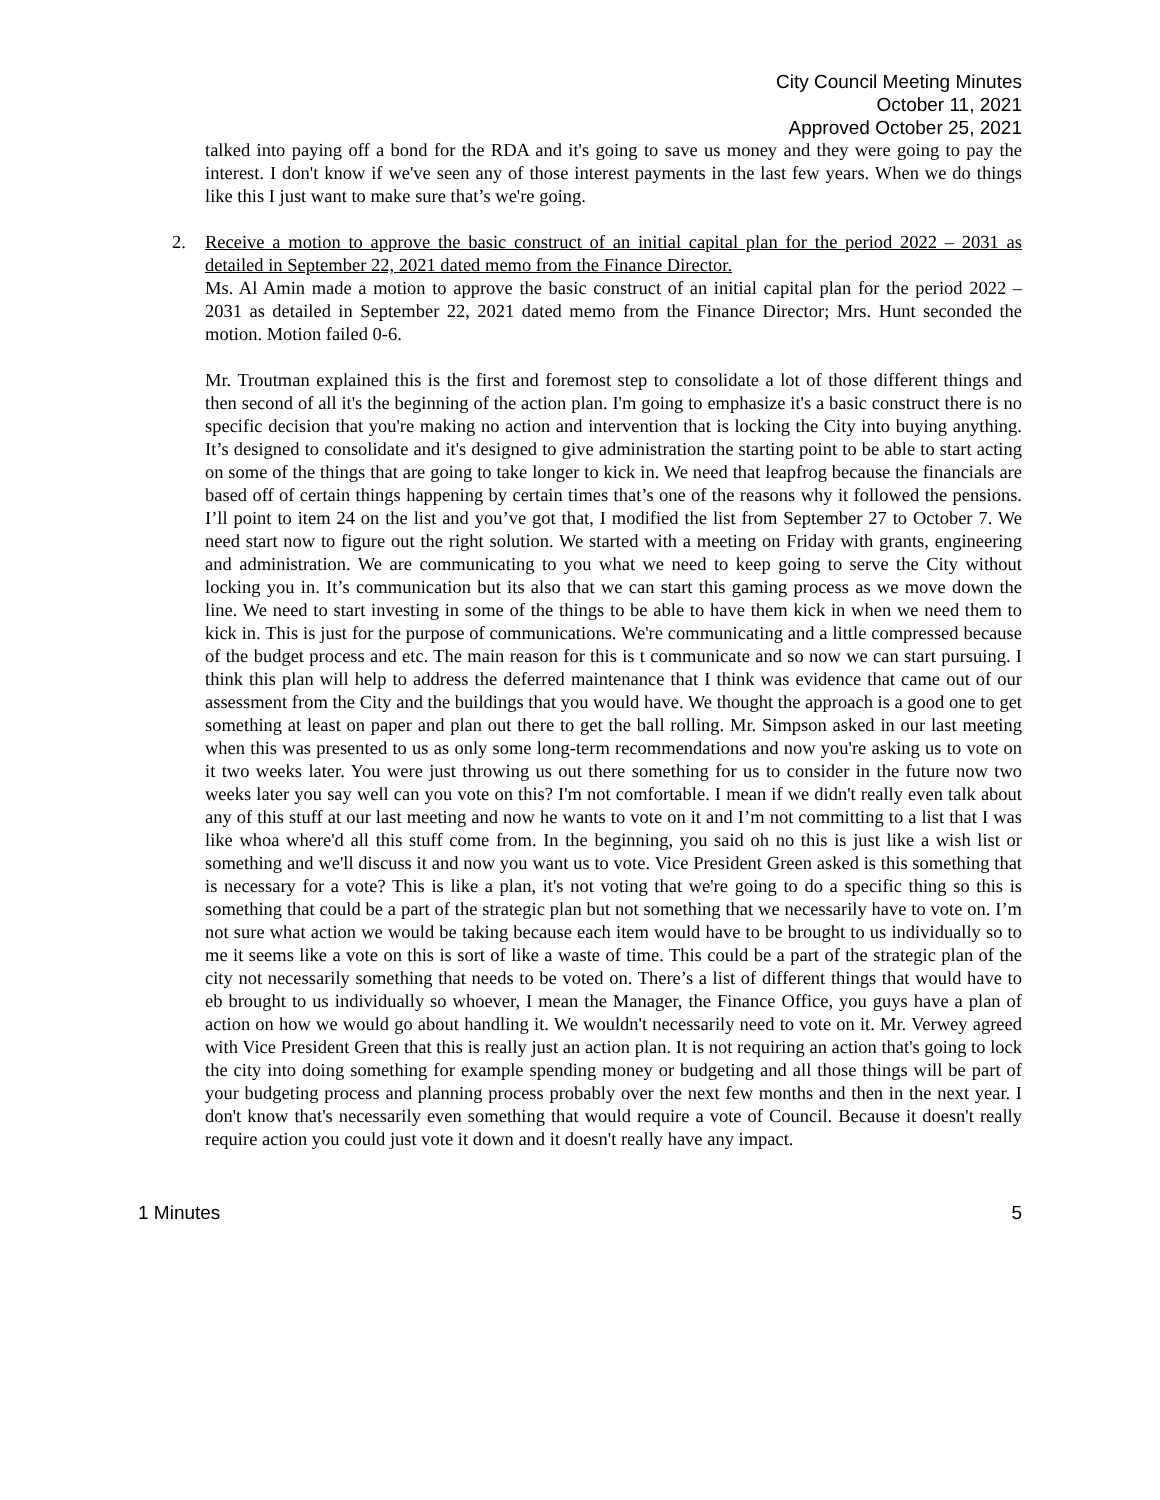City Council Meeting Minutes
October 11, 2021
Approved October 25, 2021
talked into paying off a bond for the RDA and it's going to save us money and they were going to pay the interest. I don't know if we've seen any of those interest payments in the last few years. When we do things like this I just want to make sure that’s we're going.
2. Receive a motion to approve the basic construct of an initial capital plan for the period 2022 – 2031 as detailed in September 22, 2021 dated memo from the Finance Director.
Ms. Al Amin made a motion to approve the basic construct of an initial capital plan for the period 2022 – 2031 as detailed in September 22, 2021 dated memo from the Finance Director; Mrs. Hunt seconded the motion. Motion failed 0-6.
Mr. Troutman explained this is the first and foremost step to consolidate a lot of those different things and then second of all it's the beginning of the action plan. I'm going to emphasize it's a basic construct there is no specific decision that you're making no action and intervention that is locking the City into buying anything. It’s designed to consolidate and it's designed to give administration the starting point to be able to start acting on some of the things that are going to take longer to kick in. We need that leapfrog because the financials are based off of certain things happening by certain times that’s one of the reasons why it followed the pensions. I’ll point to item 24 on the list and you’ve got that, I modified the list from September 27 to October 7. We need start now to figure out the right solution. We started with a meeting on Friday with grants, engineering and administration. We are communicating to you what we need to keep going to serve the City without locking you in. It’s communication but its also that we can start this gaming process as we move down the line. We need to start investing in some of the things to be able to have them kick in when we need them to kick in. This is just for the purpose of communications. We're communicating and a little compressed because of the budget process and etc. The main reason for this is t communicate and so now we can start pursuing. I think this plan will help to address the deferred maintenance that I think was evidence that came out of our assessment from the City and the buildings that you would have. We thought the approach is a good one to get something at least on paper and plan out there to get the ball rolling. Mr. Simpson asked in our last meeting when this was presented to us as only some long-term recommendations and now you're asking us to vote on it two weeks later. You were just throwing us out there something for us to consider in the future now two weeks later you say well can you vote on this? I'm not comfortable. I mean if we didn't really even talk about any of this stuff at our last meeting and now he wants to vote on it and I’m not committing to a list that I was like whoa where'd all this stuff come from. In the beginning, you said oh no this is just like a wish list or something and we'll discuss it and now you want us to vote. Vice President Green asked is this something that is necessary for a vote? This is like a plan, it's not voting that we're going to do a specific thing so this is something that could be a part of the strategic plan but not something that we necessarily have to vote on. I’m not sure what action we would be taking because each item would have to be brought to us individually so to me it seems like a vote on this is sort of like a waste of time. This could be a part of the strategic plan of the city not necessarily something that needs to be voted on. There’s a list of different things that would have to eb brought to us individually so whoever, I mean the Manager, the Finance Office, you guys have a plan of action on how we would go about handling it. We wouldn't necessarily need to vote on it. Mr. Verwey agreed with Vice President Green that this is really just an action plan. It is not requiring an action that's going to lock the city into doing something for example spending money or budgeting and all those things will be part of your budgeting process and planning process probably over the next few months and then in the next year. I don't know that's necessarily even something that would require a vote of Council. Because it doesn't really require action you could just vote it down and it doesn't really have any impact.
1 Minutes 5